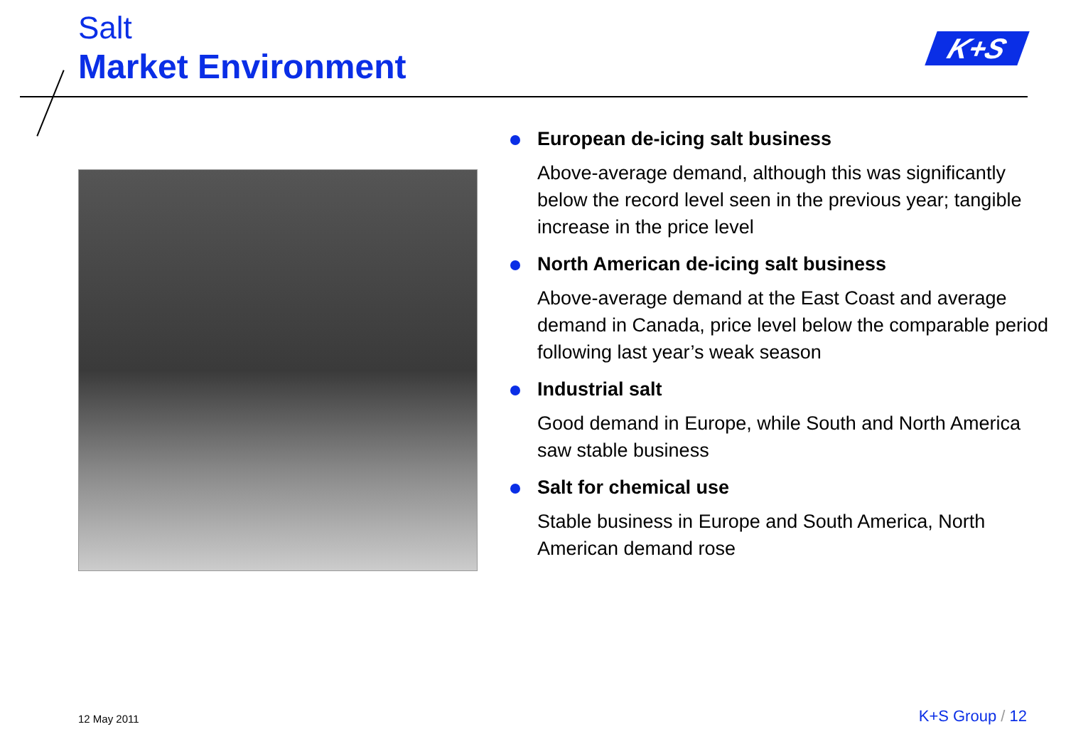Salt
Market Environment
K+S
European de-icing salt business
Above-average demand, although this was significantly below the record level seen in the previous year; tangible increase in the price level
North American de-icing salt business
Above-average demand at the East Coast and average demand in Canada, price level below the comparable period following last year’s weak season
Industrial salt
Good demand in Europe, while South and North America saw stable business
Salt for chemical use
Stable business in Europe and South America, North American demand rose
12 May 2011 K+S Group / 12